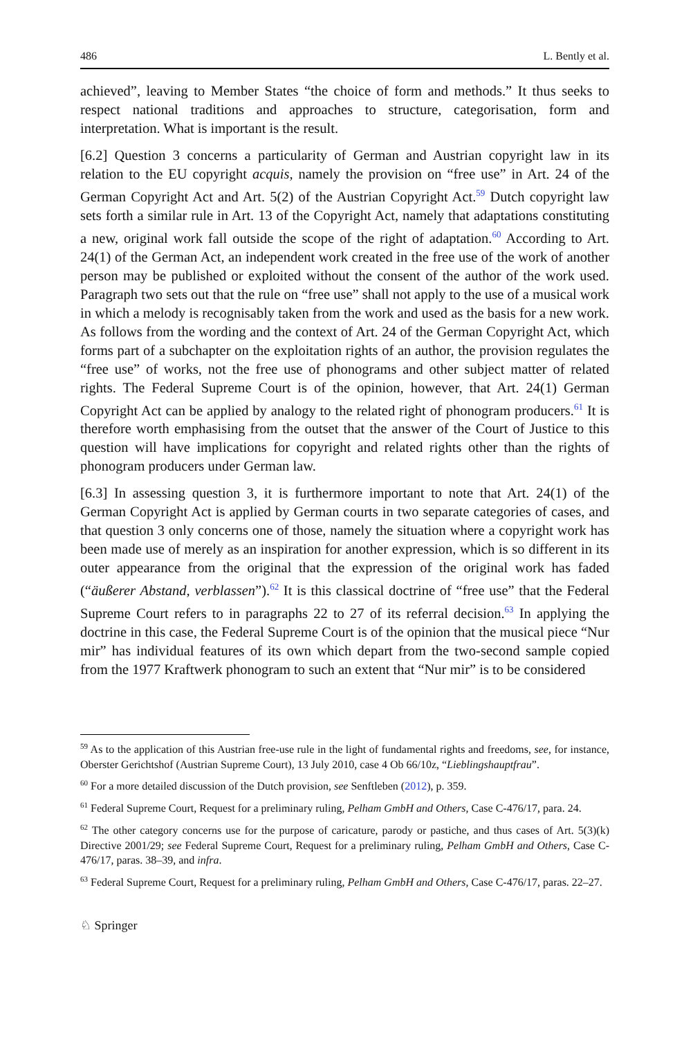486 L. Bently et al.
achieved”, leaving to Member States “the choice of form and methods.” It thus seeks to respect national traditions and approaches to structure, categorisation, form and interpretation. What is important is the result.
[6.2] Question 3 concerns a particularity of German and Austrian copyright law in its relation to the EU copyright acquis, namely the provision on “free use” in Art. 24 of the German Copyright Act and Art. 5(2) of the Austrian Copyright Act.<sup>59</sup> Dutch copyright law sets forth a similar rule in Art. 13 of the Copyright Act, namely that adaptations constituting a new, original work fall outside the scope of the right of adaptation.<sup>60</sup> According to Art. 24(1) of the German Act, an independent work created in the free use of the work of another person may be published or exploited without the consent of the author of the work used. Paragraph two sets out that the rule on “free use” shall not apply to the use of a musical work in which a melody is recognisably taken from the work and used as the basis for a new work. As follows from the wording and the context of Art. 24 of the German Copyright Act, which forms part of a subchapter on the exploitation rights of an author, the provision regulates the “free use” of works, not the free use of phonograms and other subject matter of related rights. The Federal Supreme Court is of the opinion, however, that Art. 24(1) German Copyright Act can be applied by analogy to the related right of phonogram producers.<sup>61</sup> It is therefore worth emphasising from the outset that the answer of the Court of Justice to this question will have implications for copyright and related rights other than the rights of phonogram producers under German law.
[6.3] In assessing question 3, it is furthermore important to note that Art. 24(1) of the German Copyright Act is applied by German courts in two separate categories of cases, and that question 3 only concerns one of those, namely the situation where a copyright work has been made use of merely as an inspiration for another expression, which is so different in its outer appearance from the original that the expression of the original work has faded (“äußerer Abstand, verblassen”).<sup>62</sup> It is this classical doctrine of “free use” that the Federal Supreme Court refers to in paragraphs 22 to 27 of its referral decision.<sup>63</sup> In applying the doctrine in this case, the Federal Supreme Court is of the opinion that the musical piece “Nur mir” has individual features of its own which depart from the two-second sample copied from the 1977 Kraftwerk phonogram to such an extent that “Nur mir” is to be considered
<sup>59</sup> As to the application of this Austrian free-use rule in the light of fundamental rights and freedoms, see, for instance, Oberster Gerichtshof (Austrian Supreme Court), 13 July 2010, case 4 Ob 66/10z, “Lieblingshauptfrau”.
<sup>60</sup> For a more detailed discussion of the Dutch provision, see Senftleben (2012), p. 359.
<sup>61</sup> Federal Supreme Court, Request for a preliminary ruling, Pelham GmbH and Others, Case C-476/17, para. 24.
<sup>62</sup> The other category concerns use for the purpose of caricature, parody or pastiche, and thus cases of Art. 5(3)(k) Directive 2001/29; see Federal Supreme Court, Request for a preliminary ruling, Pelham GmbH and Others, Case C-476/17, paras. 38–39, and infra.
<sup>63</sup> Federal Supreme Court, Request for a preliminary ruling, Pelham GmbH and Others, Case C-476/17, paras. 22–27.
♘ Springer